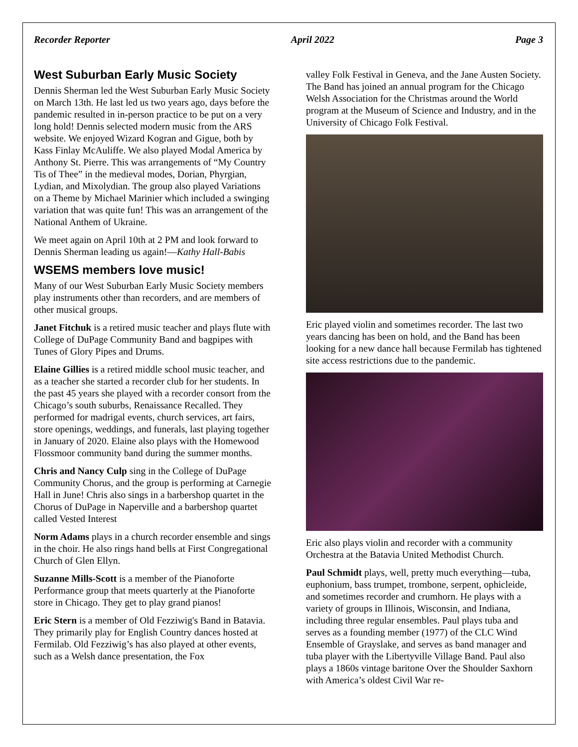Recorder Reporter April 2022 Page 3
West Suburban Early Music Society
Dennis Sherman led the West Suburban Early Music Society on March 13th. He last led us two years ago, days before the pandemic resulted in in-person practice to be put on a very long hold! Dennis selected modern music from the ARS website. We enjoyed Wizard Kogran and Gigue, both by Kass Finlay McAuliffe. We also played Modal America by Anthony St. Pierre. This was arrangements of “My Country Tis of Thee” in the medieval modes, Dorian, Phyrgian, Lydian, and Mixolydian. The group also played Variations on a Theme by Michael Marinier which included a swinging variation that was quite fun! This was an arrangement of the National Anthem of Ukraine.
We meet again on April 10th at 2 PM and look forward to Dennis Sherman leading us again!—Kathy Hall-Babis
WSEMS members love music!
Many of our West Suburban Early Music Society members play instruments other than recorders, and are members of other musical groups.
Janet Fitchuk is a retired music teacher and plays flute with College of DuPage Community Band and bagpipes with Tunes of Glory Pipes and Drums.
Elaine Gillies is a retired middle school music teacher, and as a teacher she started a recorder club for her students. In the past 45 years she played with a recorder consort from the Chicago’s south suburbs, Renaissance Recalled. They performed for madrigal events, church services, art fairs, store openings, weddings, and funerals, last playing together in January of 2020. Elaine also plays with the Homewood Flossmoor community band during the summer months.
Chris and Nancy Culp sing in the College of DuPage Community Chorus, and the group is performing at Carnegie Hall in June! Chris also sings in a barbershop quartet in the Chorus of DuPage in Naperville and a barbershop quartet called Vested Interest
Norm Adams plays in a church recorder ensemble and sings in the choir. He also rings hand bells at First Congregational Church of Glen Ellyn.
Suzanne Mills-Scott is a member of the Pianoforte Performance group that meets quarterly at the Pianoforte store in Chicago. They get to play grand pianos!
Eric Stern is a member of Old Fezziwig's Band in Batavia. They primarily play for English Country dances hosted at Fermilab. Old Fezziwig’s has also played at other events, such as a Welsh dance presentation, the Fox
valley Folk Festival in Geneva, and the Jane Austen Society. The Band has joined an annual program for the Chicago Welsh Association for the Christmas around the World program at the Museum of Science and Industry, and in the University of Chicago Folk Festival.
Eric played violin and sometimes recorder. The last two years dancing has been on hold, and the Band has been looking for a new dance hall because Fermilab has tightened site access restrictions due to the pandemic.
Eric also plays violin and recorder with a community Orchestra at the Batavia United Methodist Church.
Paul Schmidt plays, well, pretty much everything—tuba, euphonium, bass trumpet, trombone, serpent, ophicleide, and sometimes recorder and crumhorn. He plays with a variety of groups in Illinois, Wisconsin, and Indiana, including three regular ensembles. Paul plays tuba and serves as a founding member (1977) of the CLC Wind Ensemble of Grayslake, and serves as band manager and tuba player with the Libertyville Village Band. Paul also plays a 1860s vintage baritone Over the Shoulder Saxhorn with America’s oldest Civil War re-